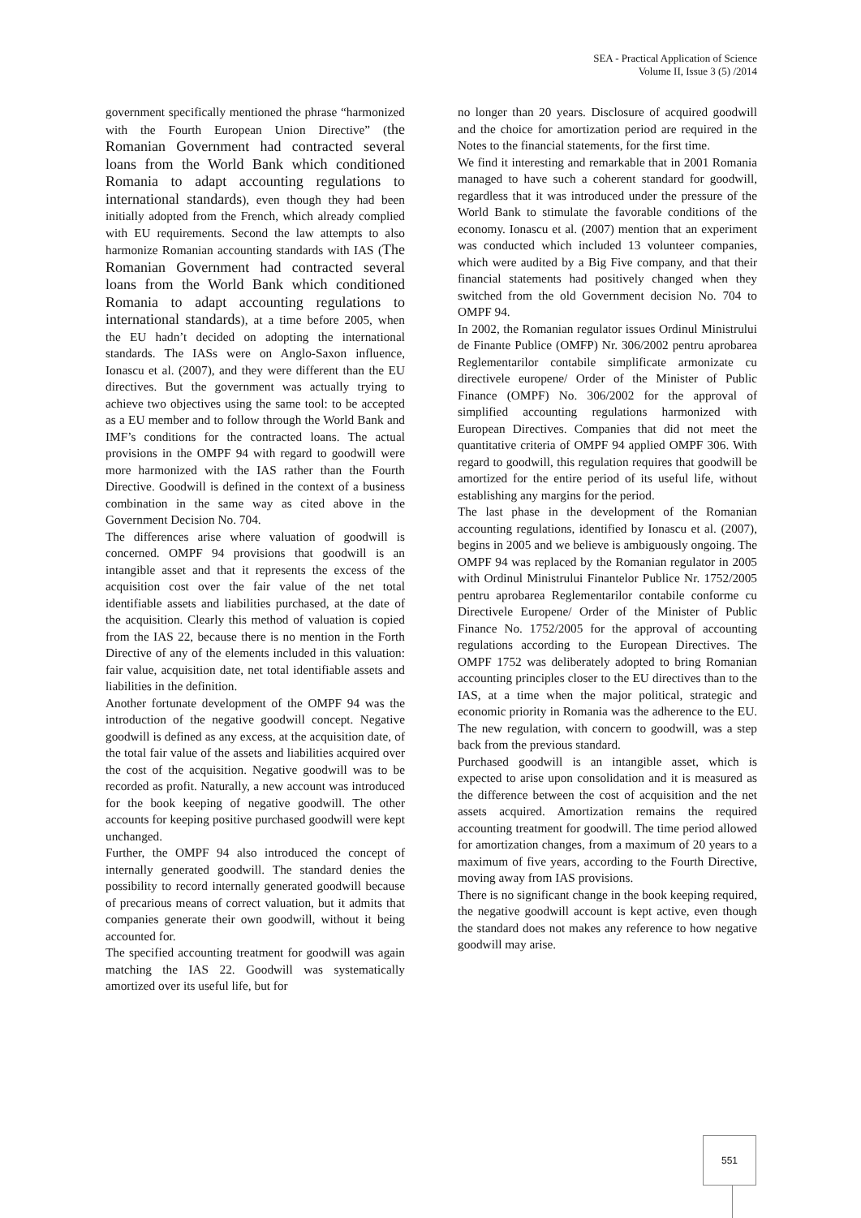SEA - Practical Application of Science
Volume II, Issue 3 (5) /2014
government specifically mentioned the phrase “harmonized with the Fourth European Union Directive” (the Romanian Government had contracted several loans from the World Bank which conditioned Romania to adapt accounting regulations to international standards), even though they had been initially adopted from the French, which already complied with EU requirements. Second the law attempts to also harmonize Romanian accounting standards with IAS (The Romanian Government had contracted several loans from the World Bank which conditioned Romania to adapt accounting regulations to international standards), at a time before 2005, when the EU hadn’t decided on adopting the international standards. The IASs were on Anglo-Saxon influence, Ionascu et al. (2007), and they were different than the EU directives. But the government was actually trying to achieve two objectives using the same tool: to be accepted as a EU member and to follow through the World Bank and IMF’s conditions for the contracted loans. The actual provisions in the OMPF 94 with regard to goodwill were more harmonized with the IAS rather than the Fourth Directive. Goodwill is defined in the context of a business combination in the same way as cited above in the Government Decision No. 704.
The differences arise where valuation of goodwill is concerned. OMPF 94 provisions that goodwill is an intangible asset and that it represents the excess of the acquisition cost over the fair value of the net total identifiable assets and liabilities purchased, at the date of the acquisition. Clearly this method of valuation is copied from the IAS 22, because there is no mention in the Forth Directive of any of the elements included in this valuation: fair value, acquisition date, net total identifiable assets and liabilities in the definition.
Another fortunate development of the OMPF 94 was the introduction of the negative goodwill concept. Negative goodwill is defined as any excess, at the acquisition date, of the total fair value of the assets and liabilities acquired over the cost of the acquisition. Negative goodwill was to be recorded as profit. Naturally, a new account was introduced for the book keeping of negative goodwill. The other accounts for keeping positive purchased goodwill were kept unchanged.
Further, the OMPF 94 also introduced the concept of internally generated goodwill. The standard denies the possibility to record internally generated goodwill because of precarious means of correct valuation, but it admits that companies generate their own goodwill, without it being accounted for.
The specified accounting treatment for goodwill was again matching the IAS 22. Goodwill was systematically amortized over its useful life, but for
no longer than 20 years. Disclosure of acquired goodwill and the choice for amortization period are required in the Notes to the financial statements, for the first time.
We find it interesting and remarkable that in 2001 Romania managed to have such a coherent standard for goodwill, regardless that it was introduced under the pressure of the World Bank to stimulate the favorable conditions of the economy. Ionascu et al. (2007) mention that an experiment was conducted which included 13 volunteer companies, which were audited by a Big Five company, and that their financial statements had positively changed when they switched from the old Government decision No. 704 to OMPF 94.
In 2002, the Romanian regulator issues Ordinul Ministrului de Finante Publice (OMFP) Nr. 306/2002 pentru aprobarea Reglementarilor contabile simplificate armonizate cu directivele europene/ Order of the Minister of Public Finance (OMPF) No. 306/2002 for the approval of simplified accounting regulations harmonized with European Directives. Companies that did not meet the quantitative criteria of OMPF 94 applied OMPF 306. With regard to goodwill, this regulation requires that goodwill be amortized for the entire period of its useful life, without establishing any margins for the period.
The last phase in the development of the Romanian accounting regulations, identified by Ionascu et al. (2007), begins in 2005 and we believe is ambiguously ongoing. The OMPF 94 was replaced by the Romanian regulator in 2005 with Ordinul Ministrului Finantelor Publice Nr. 1752/2005 pentru aprobarea Reglementarilor contabile conforme cu Directivele Europene/ Order of the Minister of Public Finance No. 1752/2005 for the approval of accounting regulations according to the European Directives. The OMPF 1752 was deliberately adopted to bring Romanian accounting principles closer to the EU directives than to the IAS, at a time when the major political, strategic and economic priority in Romania was the adherence to the EU. The new regulation, with concern to goodwill, was a step back from the previous standard.
Purchased goodwill is an intangible asset, which is expected to arise upon consolidation and it is measured as the difference between the cost of acquisition and the net assets acquired. Amortization remains the required accounting treatment for goodwill. The time period allowed for amortization changes, from a maximum of 20 years to a maximum of five years, according to the Fourth Directive, moving away from IAS provisions.
There is no significant change in the book keeping required, the negative goodwill account is kept active, even though the standard does not makes any reference to how negative goodwill may arise.
551